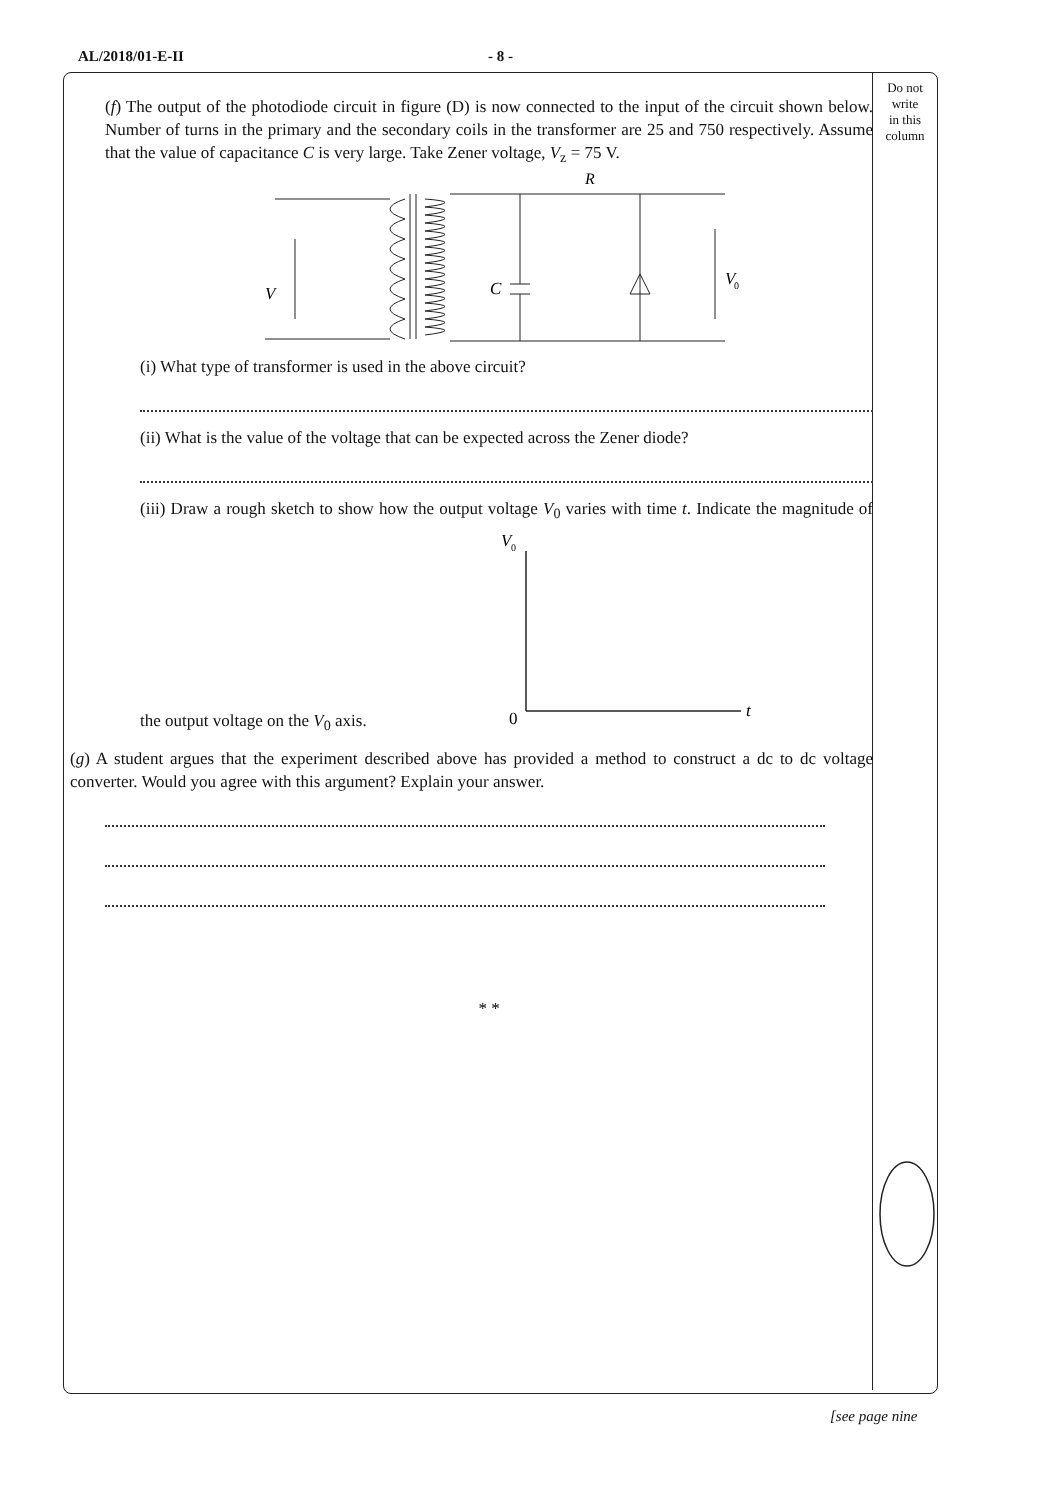AL/2018/01-E-II - 8 -
Do not
write
in this
column
(f) The output of the photodiode circuit in figure (D) is now connected to the input of the circuit shown below. Number of turns in the primary and the secondary coils in the transformer are 25 and 750 respectively. Assume that the value of capacitance C is very large. Take Zener voltage, V<sub>z</sub> = 75 V.
R
C
V
V
0
(i) What type of transformer is used in the above circuit?
(ii) What is the value of the voltage that can be expected across the Zener diode?
(iii) Draw a rough sketch to show how the output voltage V<sub>0</sub> varies with time t. Indicate the magnitude of the output voltage on the V<sub>0</sub> axis.
V
0
0
t
(g) A student argues that the experiment described above has provided a method to construct a dc to dc voltage converter. Would you agree with this argument? Explain your answer.
* *
[see page nine